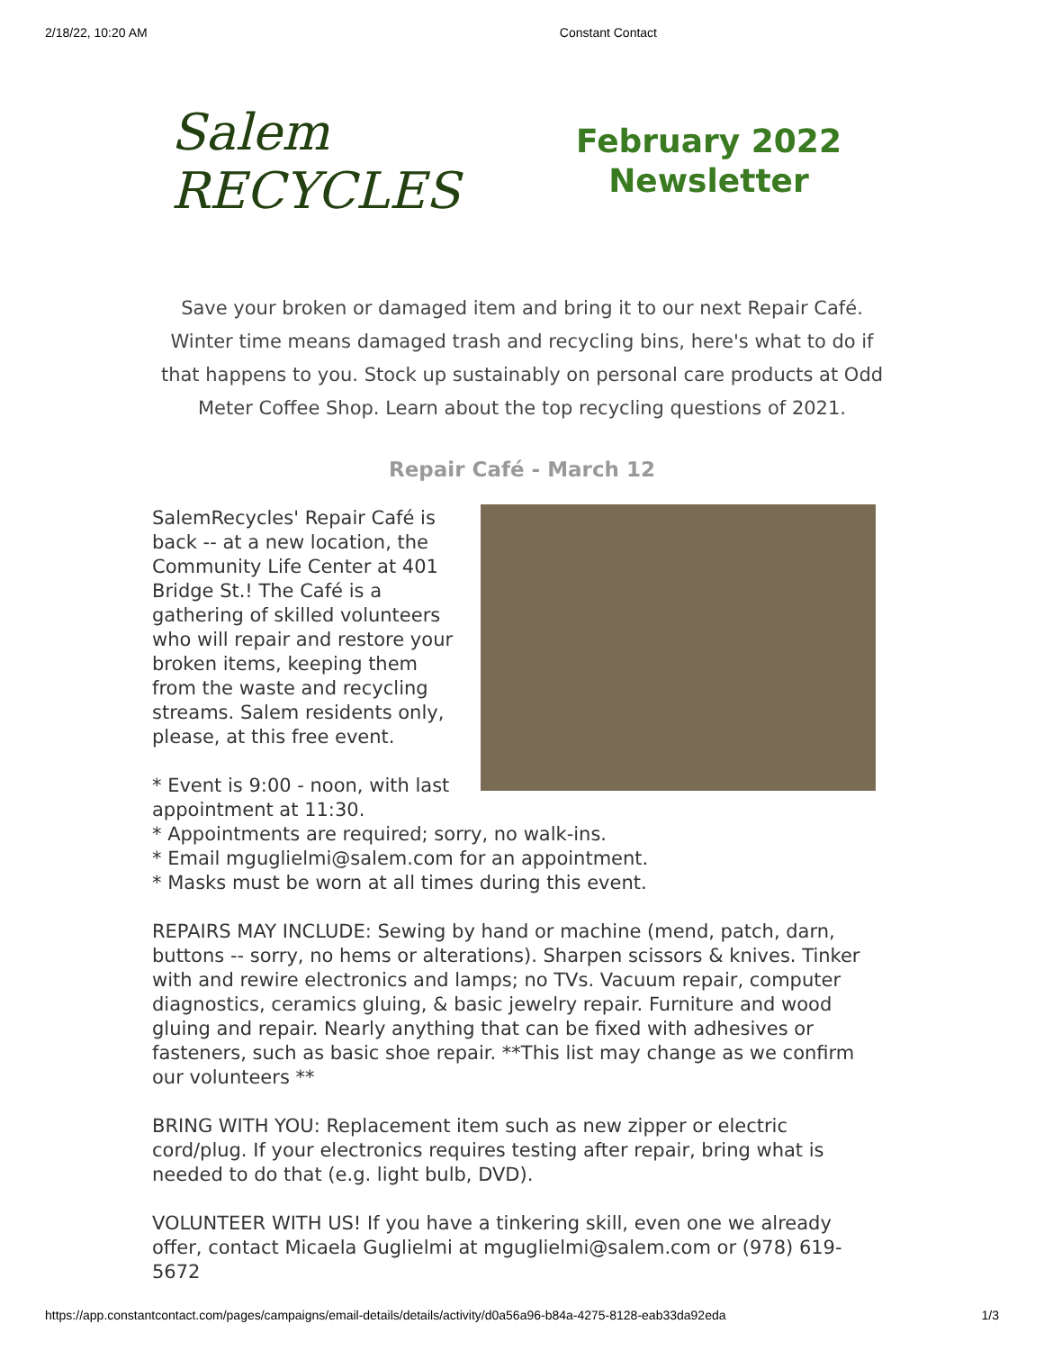2/18/22, 10:20 AM Constant Contact
Salem RECYCLES
February 2022
Newsletter
Save your broken or damaged item and bring it to our next Repair Café. Winter time means damaged trash and recycling bins, here's what to do if that happens to you. Stock up sustainably on personal care products at Odd Meter Coffee Shop. Learn about the top recycling questions of 2021.
Repair Café - March 12
SalemRecycles' Repair Café is back -- at a new location, the Community Life Center at 401 Bridge St.! The Café is a gathering of skilled volunteers who will repair and restore your broken items, keeping them from the waste and recycling streams. Salem residents only, please, at this free event.
* Event is 9:00 - noon, with last appointment at 11:30.
* Appointments are required; sorry, no walk-ins.
* Email mguglielmi@salem.com for an appointment.
* Masks must be worn at all times during this event.
REPAIRS MAY INCLUDE: Sewing by hand or machine (mend, patch, darn, buttons -- sorry, no hems or alterations). Sharpen scissors & knives. Tinker with and rewire electronics and lamps; no TVs. Vacuum repair, computer diagnostics, ceramics gluing, & basic jewelry repair. Furniture and wood gluing and repair. Nearly anything that can be fixed with adhesives or fasteners, such as basic shoe repair. **This list may change as we confirm our volunteers **
BRING WITH YOU: Replacement item such as new zipper or electric cord/plug. If your electronics requires testing after repair, bring what is needed to do that (e.g. light bulb, DVD).
VOLUNTEER WITH US! If you have a tinkering skill, even one we already offer, contact Micaela Guglielmi at mguglielmi@salem.com or (978) 619-5672
https://app.constantcontact.com/pages/campaigns/email-details/details/activity/d0a56a96-b84a-4275-8128-eab33da92eda 1/3